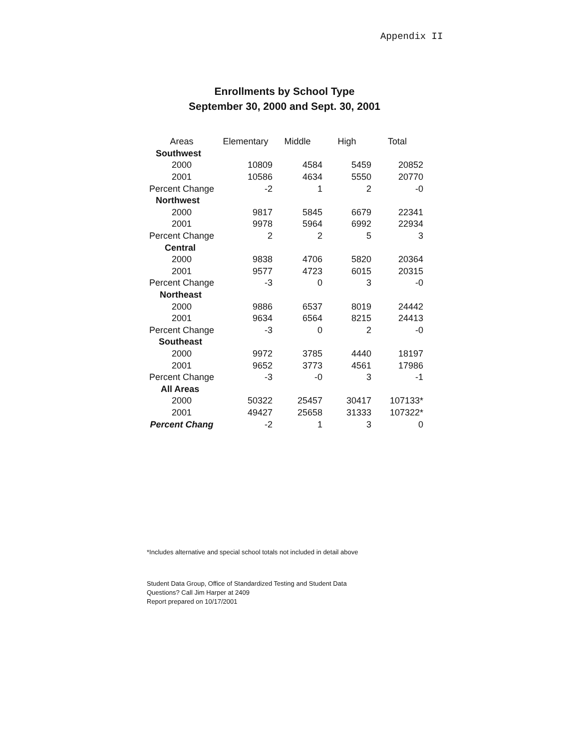Appendix II
Enrollments by School Type
September 30, 2000 and Sept. 30, 2001
| Areas | Elementary | Middle | High | Total |
| --- | --- | --- | --- | --- |
| Southwest | | | | |
| 2000 | 10809 | 4584 | 5459 | 20852 |
| 2001 | 10586 | 4634 | 5550 | 20770 |
| Percent Change | -2 | 1 | 2 | -0 |
| Northwest | | | | |
| 2000 | 9817 | 5845 | 6679 | 22341 |
| 2001 | 9978 | 5964 | 6992 | 22934 |
| Percent Change | 2 | 2 | 5 | 3 |
| Central | | | | |
| 2000 | 9838 | 4706 | 5820 | 20364 |
| 2001 | 9577 | 4723 | 6015 | 20315 |
| Percent Change | -3 | 0 | 3 | -0 |
| Northeast | | | | |
| 2000 | 9886 | 6537 | 8019 | 24442 |
| 2001 | 9634 | 6564 | 8215 | 24413 |
| Percent Change | -3 | 0 | 2 | -0 |
| Southeast | | | | |
| 2000 | 9972 | 3785 | 4440 | 18197 |
| 2001 | 9652 | 3773 | 4561 | 17986 |
| Percent Change | -3 | -0 | 3 | -1 |
| All Areas | | | | |
| 2000 | 50322 | 25457 | 30417 | 107133* |
| 2001 | 49427 | 25658 | 31333 | 107322* |
| Percent Chang | -2 | 1 | 3 | 0 |
*Includes alternative and special school totals not included in detail above
Student Data Group, Office of Standardized Testing and Student Data
Questions? Call Jim Harper at 2409
Report prepared on 10/17/2001